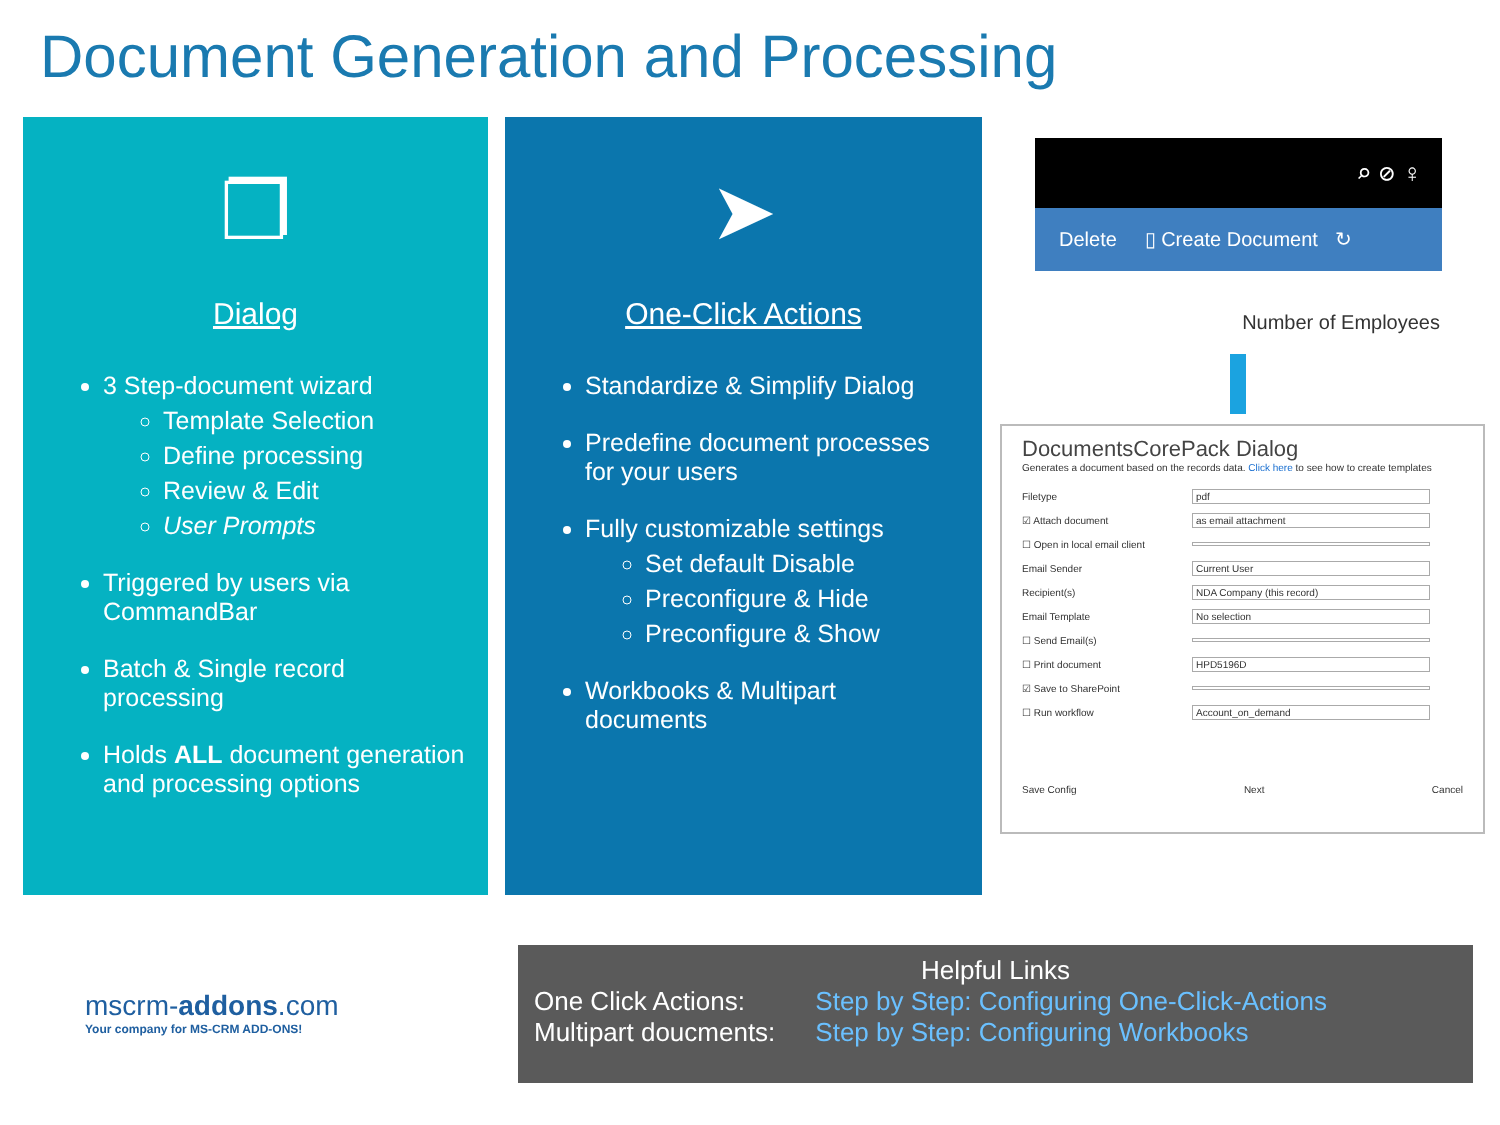Document Generation and Processing
❐
Dialog
3 Step-document wizard
Template Selection
Define processing
Review & Edit
User Prompts
Triggered by users via CommandBar
Batch & Single record processing
Holds ALL document generation and processing options
➤
One-Click Actions
Standardize & Simplify Dialog
Predefine document processes for your users
Fully customizable settings
Set default Disable
Preconfigure & Hide
Preconfigure & Show
Workbooks & Multipart documents
⌕ ⊘ ♀
Delete ▯ Create Document ↻
Number of Employees
DocumentsCorePack Dialog
Generates a document based on the records data. Click here to see how to create templates
Filetype pdf
☑ Attach document as email attachment
☐ Open in local email client
Email Sender Current User
Recipient(s) NDA Company (this record)
Email Template No selection
☐ Send Email(s)
☐ Print document HPD5196D
☑ Save to SharePoint
☐ Run workflow Account_on_demand
Save Config Next Cancel
mscrm-addons.com
Your company for MS-CRM ADD-ONS!
Helpful Links
| One Click Actions: | Step by Step: Configuring One-Click-Actions |
| Multipart doucments: | Step by Step: Configuring Workbooks |